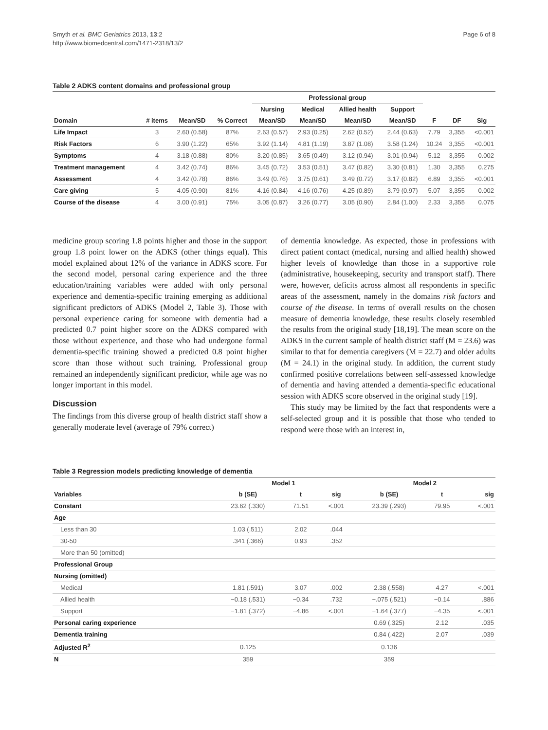Smyth et al. BMC Geriatrics 2013, 13:2
http://www.biomedcentral.com/1471-2318/13/2
Page 6 of 8
Table 2 ADKS content domains and professional group
| | | | | Professional group | | | | | | |
| --- | --- | --- | --- | --- | --- | --- | --- | --- | --- | --- |
| | | | | Nursing | Medical | Allied health | Support | | | |
| Domain | # items | Mean/SD | % Correct | Mean/SD | Mean/SD | Mean/SD | Mean/SD | F | DF | Sig |
| Life Impact | 3 | 2.60 (0.58) | 87% | 2.63 (0.57) | 2.93 (0.25) | 2.62 (0.52) | 2.44 (0.63) | 7.79 | 3,355 | <0.001 |
| Risk Factors | 6 | 3.90 (1.22) | 65% | 3.92 (1.14) | 4.81 (1.19) | 3.87 (1.08) | 3.58 (1.24) | 10.24 | 3,355 | <0.001 |
| Symptoms | 4 | 3.18 (0.88) | 80% | 3.20 (0.85) | 3.65 (0.49) | 3.12 (0.94) | 3.01 (0.94) | 5.12 | 3,355 | 0.002 |
| Treatment management | 4 | 3.42 (0.74) | 86% | 3.45 (0.72) | 3.53 (0.51) | 3.47 (0.82) | 3.30 (0.81) | 1.30 | 3,355 | 0.275 |
| Assessment | 4 | 3.42 (0.78) | 86% | 3.49 (0.76) | 3.75 (0.61) | 3.49 (0.72) | 3.17 (0.82) | 6.89 | 3,355 | <0.001 |
| Care giving | 5 | 4.05 (0.90) | 81% | 4.16 (0.84) | 4.16 (0.76) | 4.25 (0.89) | 3.79 (0.97) | 5.07 | 3,355 | 0.002 |
| Course of the disease | 4 | 3.00 (0.91) | 75% | 3.05 (0.87) | 3.26 (0.77) | 3.05 (0.90) | 2.84 (1.00) | 2.33 | 3,355 | 0.075 |
medicine group scoring 1.8 points higher and those in the support group 1.8 point lower on the ADKS (other things equal). This model explained about 12% of the variance in ADKS score. For the second model, personal caring experience and the three education/training variables were added with only personal experience and dementia-specific training emerging as additional significant predictors of ADKS (Model 2, Table 3). Those with personal experience caring for someone with dementia had a predicted 0.7 point higher score on the ADKS compared with those without experience, and those who had undergone formal dementia-specific training showed a predicted 0.8 point higher score than those without such training. Professional group remained an independently significant predictor, while age was no longer important in this model.
Discussion
The findings from this diverse group of health district staff show a generally moderate level (average of 79% correct)
of dementia knowledge. As expected, those in professions with direct patient contact (medical, nursing and allied health) showed higher levels of knowledge than those in a supportive role (administrative, housekeeping, security and transport staff). There were, however, deficits across almost all respondents in specific areas of the assessment, namely in the domains risk factors and course of the disease. In terms of overall results on the chosen measure of dementia knowledge, these results closely resembled the results from the original study [18,19]. The mean score on the ADKS in the current sample of health district staff (M = 23.6) was similar to that for dementia caregivers (M = 22.7) and older adults (M = 24.1) in the original study. In addition, the current study confirmed positive correlations between self-assessed knowledge of dementia and having attended a dementia-specific educational session with ADKS score observed in the original study [19].
This study may be limited by the fact that respondents were a self-selected group and it is possible that those who tended to respond were those with an interest in,
Table 3 Regression models predicting knowledge of dementia
| | Model 1 | | | Model 2 | | |
| --- | --- | --- | --- | --- | --- | --- |
| Variables | b (SE) | t | sig | b (SE) | t | sig |
| Constant | 23.62 (.330) | 71.51 | <.001 | 23.39 (.293) | 79.95 | <.001 |
| Age | | | | | | |
| Less than 30 | 1.03 (.511) | 2.02 | .044 | | | |
| 30-50 | .341 (.366) | 0.93 | .352 | | | |
| More than 50 (omitted) | | | | | | |
| Professional Group | | | | | | |
| Nursing (omitted) | | | | | | |
| Medical | 1.81 (.591) | 3.07 | .002 | 2.38 (.558) | 4.27 | <.001 |
| Allied health | −0.18 (.531) | −0.34 | .732 | −.075 (.521) | −0.14 | .886 |
| Support | −1.81 (.372) | −4.86 | <.001 | −1.64 (.377) | −4.35 | <.001 |
| Personal caring experience | | | | 0.69 (.325) | 2.12 | .035 |
| Dementia training | | | | 0.84 (.422) | 2.07 | .039 |
| Adjusted R<sup>2</sup> | 0.125 | | | 0.136 | | |
| N | 359 | | | 359 | | |